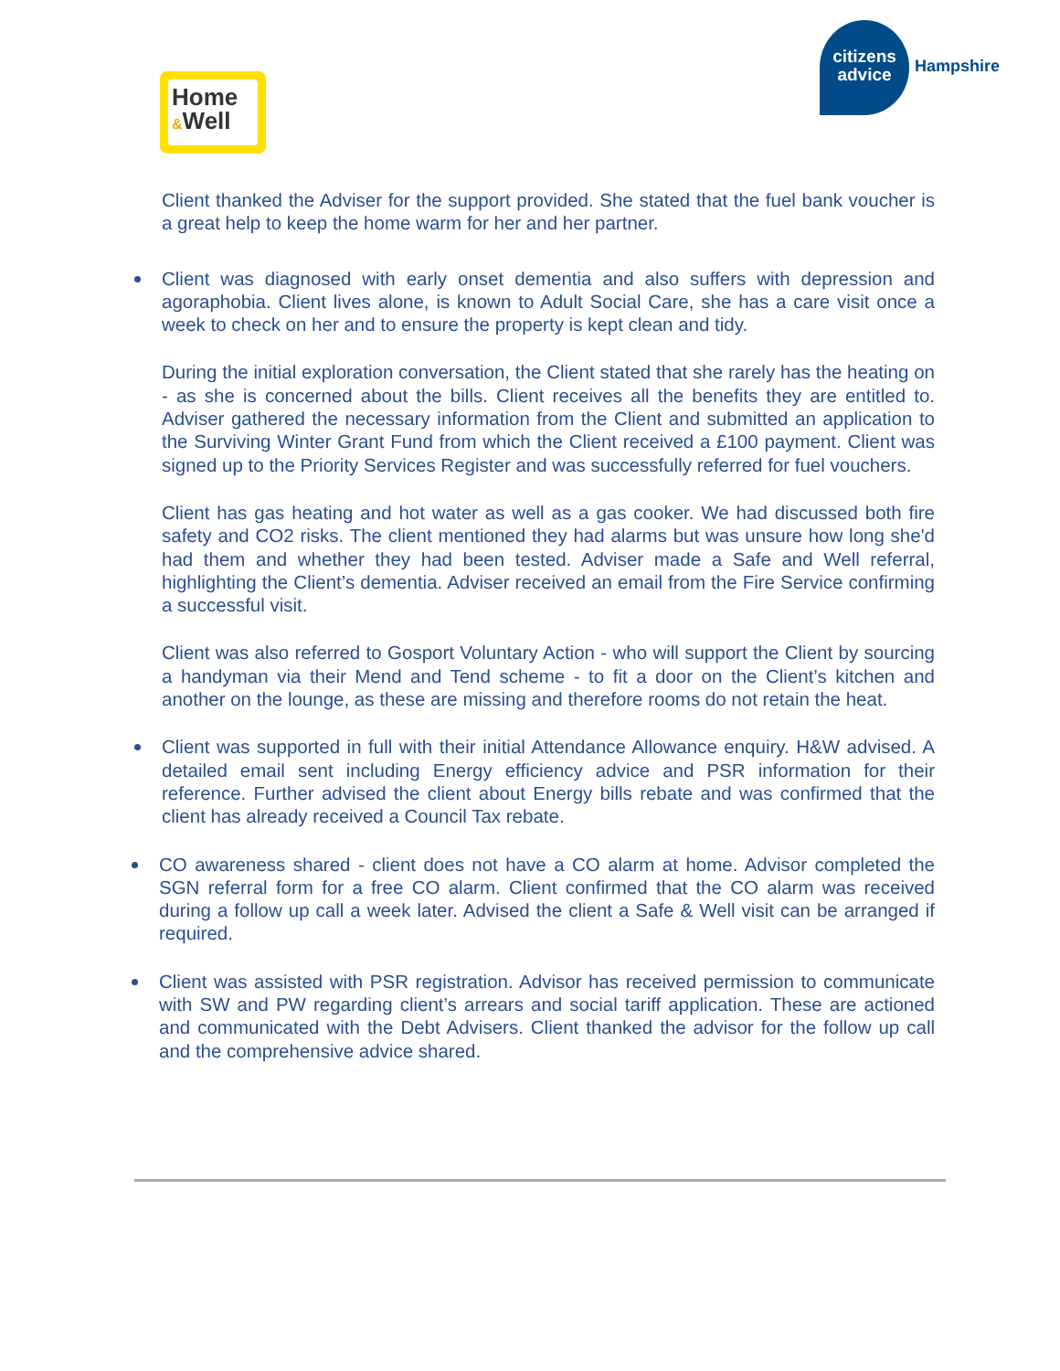Home
&Well
citizens
advice
Hampshire
Client thanked the Adviser for the support provided. She stated that the fuel bank voucher is a great help to keep the home warm for her and her partner.
Client was diagnosed with early onset dementia and also suffers with depression and agoraphobia. Client lives alone, is known to Adult Social Care, she has a care visit once a week to check on her and to ensure the property is kept clean and tidy.
During the initial exploration conversation, the Client stated that she rarely has the heating on - as she is concerned about the bills. Client receives all the benefits they are entitled to. Adviser gathered the necessary information from the Client and submitted an application to the Surviving Winter Grant Fund from which the Client received a £100 payment. Client was signed up to the Priority Services Register and was successfully referred for fuel vouchers.
Client has gas heating and hot water as well as a gas cooker. We had discussed both fire safety and CO2 risks. The client mentioned they had alarms but was unsure how long she'd had them and whether they had been tested. Adviser made a Safe and Well referral, highlighting the Client’s dementia. Adviser received an email from the Fire Service confirming a successful visit.
Client was also referred to Gosport Voluntary Action - who will support the Client by sourcing a handyman via their Mend and Tend scheme - to fit a door on the Client’s kitchen and another on the lounge, as these are missing and therefore rooms do not retain the heat.
Client was supported in full with their initial Attendance Allowance enquiry. H&W advised. A detailed email sent including Energy efficiency advice and PSR information for their reference. Further advised the client about Energy bills rebate and was confirmed that the client has already received a Council Tax rebate.
CO awareness shared - client does not have a CO alarm at home. Advisor completed the SGN referral form for a free CO alarm. Client confirmed that the CO alarm was received during a follow up call a week later. Advised the client a Safe & Well visit can be arranged if required.
Client was assisted with PSR registration. Advisor has received permission to communicate with SW and PW regarding client’s arrears and social tariff application. These are actioned and communicated with the Debt Advisers. Client thanked the advisor for the follow up call and the comprehensive advice shared.